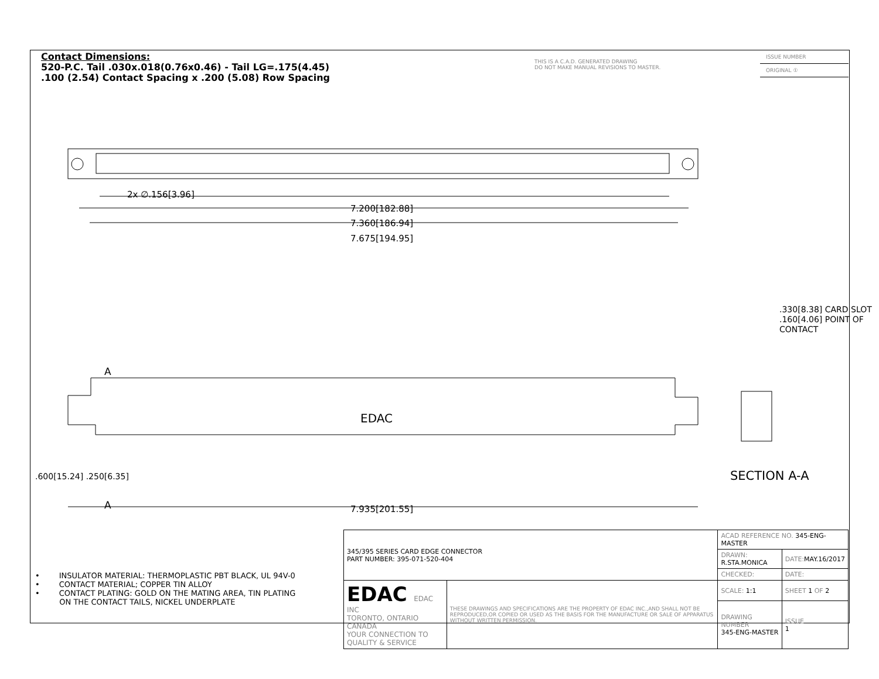Contact Dimensions:
520-P.C. Tail .030x.018(0.76x0.46) - Tail LG=.175(4.45)
.100 (2.54) Contact Spacing x .200 (5.08) Row Spacing
THIS IS A C.A.D. GENERATED DRAWING
DO NOT MAKE MANUAL REVISIONS TO MASTER.
ISSUE NUMBER
ORIGINAL ①
2x ∅.156[3.96]
7.200[182.88]
7.360[186.94]
7.675[194.95]
A
EDAC
.330[8.38] CARD SLOT
.160[4.06] POINT OF CONTACT
.600[15.24] .250[6.35]
A 7.935[201.55]
SECTION A-A
• INSULATOR MATERIAL: THERMOPLASTIC PBT BLACK, UL 94V-0
• CONTACT MATERIAL; COPPER TIN ALLOY
• CONTACT PLATING: GOLD ON THE MATING AREA, TIN PLATING
ON THE CONTACT TAILS, NICKEL UNDERPLATE
| 345/395 SERIES CARD EDGE CONNECTOR PART NUMBER: 395-071-520-404 | | ACAD REFERENCE NO. 345-ENG-MASTER | | |
| | | DRAWN: R.STA.MONICA | | DATE: MAY.16/2017 |
| | | CHECKED: | | DATE: |
| EDAC EDAC INC TORONTO, ONTARIO CANADA YOUR CONNECTION TO QUALITY & SERVICE | THESE DRAWINGS AND SPECIFICATIONS ARE THE PROPERTY OF EDAC INC.,AND SHALL NOT BE REPRODUCED,OR COPIED OR USED AS THE BASIS FOR THE MANUFACTURE OR SALE OF APPARATUS WITHOUT WRITTEN PERMISSION. | SCALE: 1:1 | SHEET 1 OF 2 | |
| | | DRAWING NUMBER 345-ENG-MASTER | | ISSUE 1 |